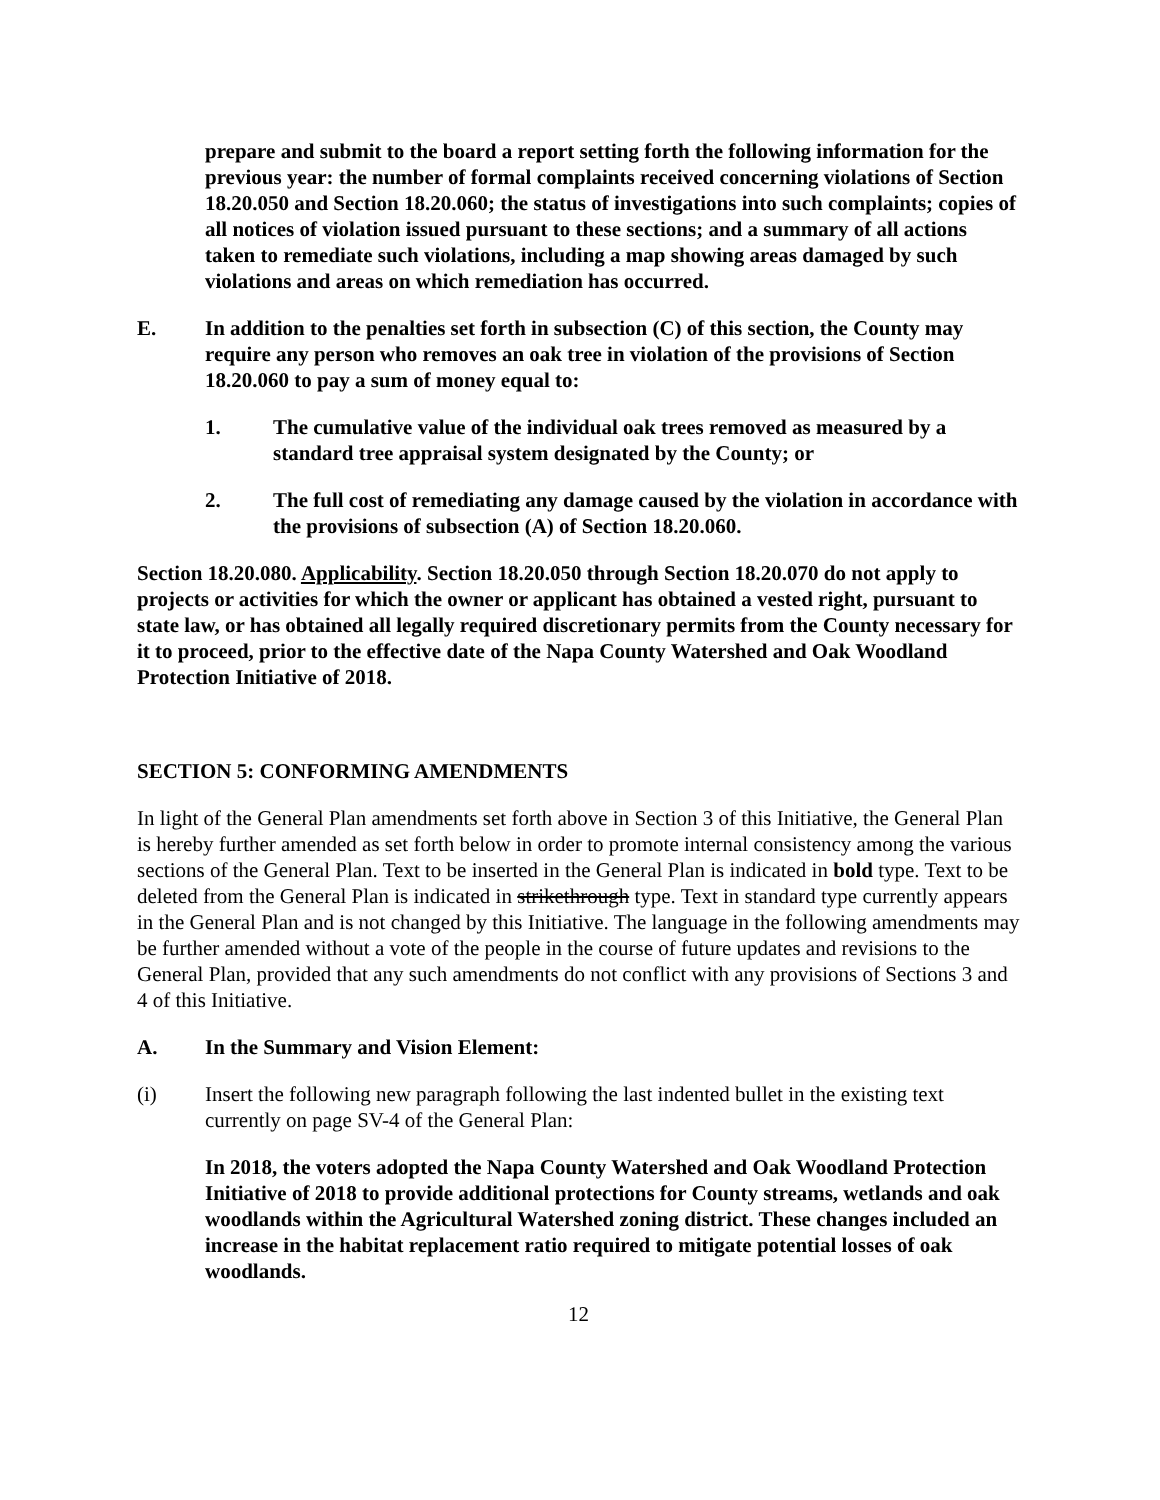prepare and submit to the board a report setting forth the following information for the previous year: the number of formal complaints received concerning violations of Section 18.20.050 and Section 18.20.060; the status of investigations into such complaints; copies of all notices of violation issued pursuant to these sections; and a summary of all actions taken to remediate such violations, including a map showing areas damaged by such violations and areas on which remediation has occurred.
E. In addition to the penalties set forth in subsection (C) of this section, the County may require any person who removes an oak tree in violation of the provisions of Section 18.20.060 to pay a sum of money equal to:
1. The cumulative value of the individual oak trees removed as measured by a standard tree appraisal system designated by the County; or
2. The full cost of remediating any damage caused by the violation in accordance with the provisions of subsection (A) of Section 18.20.060.
Section 18.20.080. Applicability. Section 18.20.050 through Section 18.20.070 do not apply to projects or activities for which the owner or applicant has obtained a vested right, pursuant to state law, or has obtained all legally required discretionary permits from the County necessary for it to proceed, prior to the effective date of the Napa County Watershed and Oak Woodland Protection Initiative of 2018.
SECTION 5: CONFORMING AMENDMENTS
In light of the General Plan amendments set forth above in Section 3 of this Initiative, the General Plan is hereby further amended as set forth below in order to promote internal consistency among the various sections of the General Plan. Text to be inserted in the General Plan is indicated in bold type. Text to be deleted from the General Plan is indicated in strikethrough type. Text in standard type currently appears in the General Plan and is not changed by this Initiative. The language in the following amendments may be further amended without a vote of the people in the course of future updates and revisions to the General Plan, provided that any such amendments do not conflict with any provisions of Sections 3 and 4 of this Initiative.
A. In the Summary and Vision Element:
(i) Insert the following new paragraph following the last indented bullet in the existing text currently on page SV-4 of the General Plan:
In 2018, the voters adopted the Napa County Watershed and Oak Woodland Protection Initiative of 2018 to provide additional protections for County streams, wetlands and oak woodlands within the Agricultural Watershed zoning district. These changes included an increase in the habitat replacement ratio required to mitigate potential losses of oak woodlands.
12